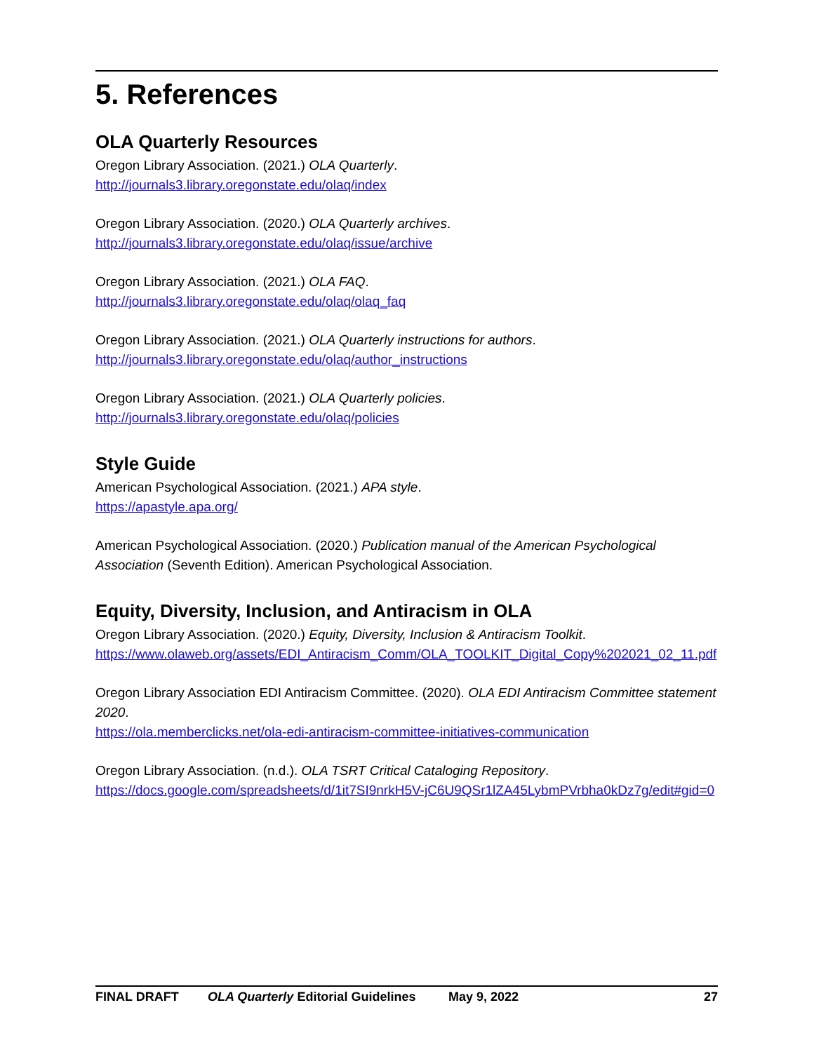5. References
OLA Quarterly Resources
Oregon Library Association. (2021.) OLA Quarterly.
http://journals3.library.oregonstate.edu/olaq/index
Oregon Library Association. (2020.) OLA Quarterly archives.
http://journals3.library.oregonstate.edu/olaq/issue/archive
Oregon Library Association. (2021.) OLA FAQ.
http://journals3.library.oregonstate.edu/olaq/olaq_faq
Oregon Library Association. (2021.) OLA Quarterly instructions for authors.
http://journals3.library.oregonstate.edu/olaq/author_instructions
Oregon Library Association. (2021.) OLA Quarterly policies.
http://journals3.library.oregonstate.edu/olaq/policies
Style Guide
American Psychological Association. (2021.) APA style.
https://apastyle.apa.org/
American Psychological Association. (2020.) Publication manual of the American Psychological Association (Seventh Edition). American Psychological Association.
Equity, Diversity, Inclusion, and Antiracism in OLA
Oregon Library Association. (2020.) Equity, Diversity, Inclusion & Antiracism Toolkit.
https://www.olaweb.org/assets/EDI_Antiracism_Comm/OLA_TOOLKIT_Digital_Copy%202021_02_11.pdf
Oregon Library Association EDI Antiracism Committee. (2020). OLA EDI Antiracism Committee statement 2020.
https://ola.memberclicks.net/ola-edi-antiracism-committee-initiatives-communication
Oregon Library Association. (n.d.). OLA TSRT Critical Cataloging Repository.
https://docs.google.com/spreadsheets/d/1it7SI9nrkH5V-jC6U9QSr1lZA45LybmPVrbha0kDz7g/edit#gid=0
FINAL DRAFT OLA Quarterly Editorial Guidelines May 9, 2022 27